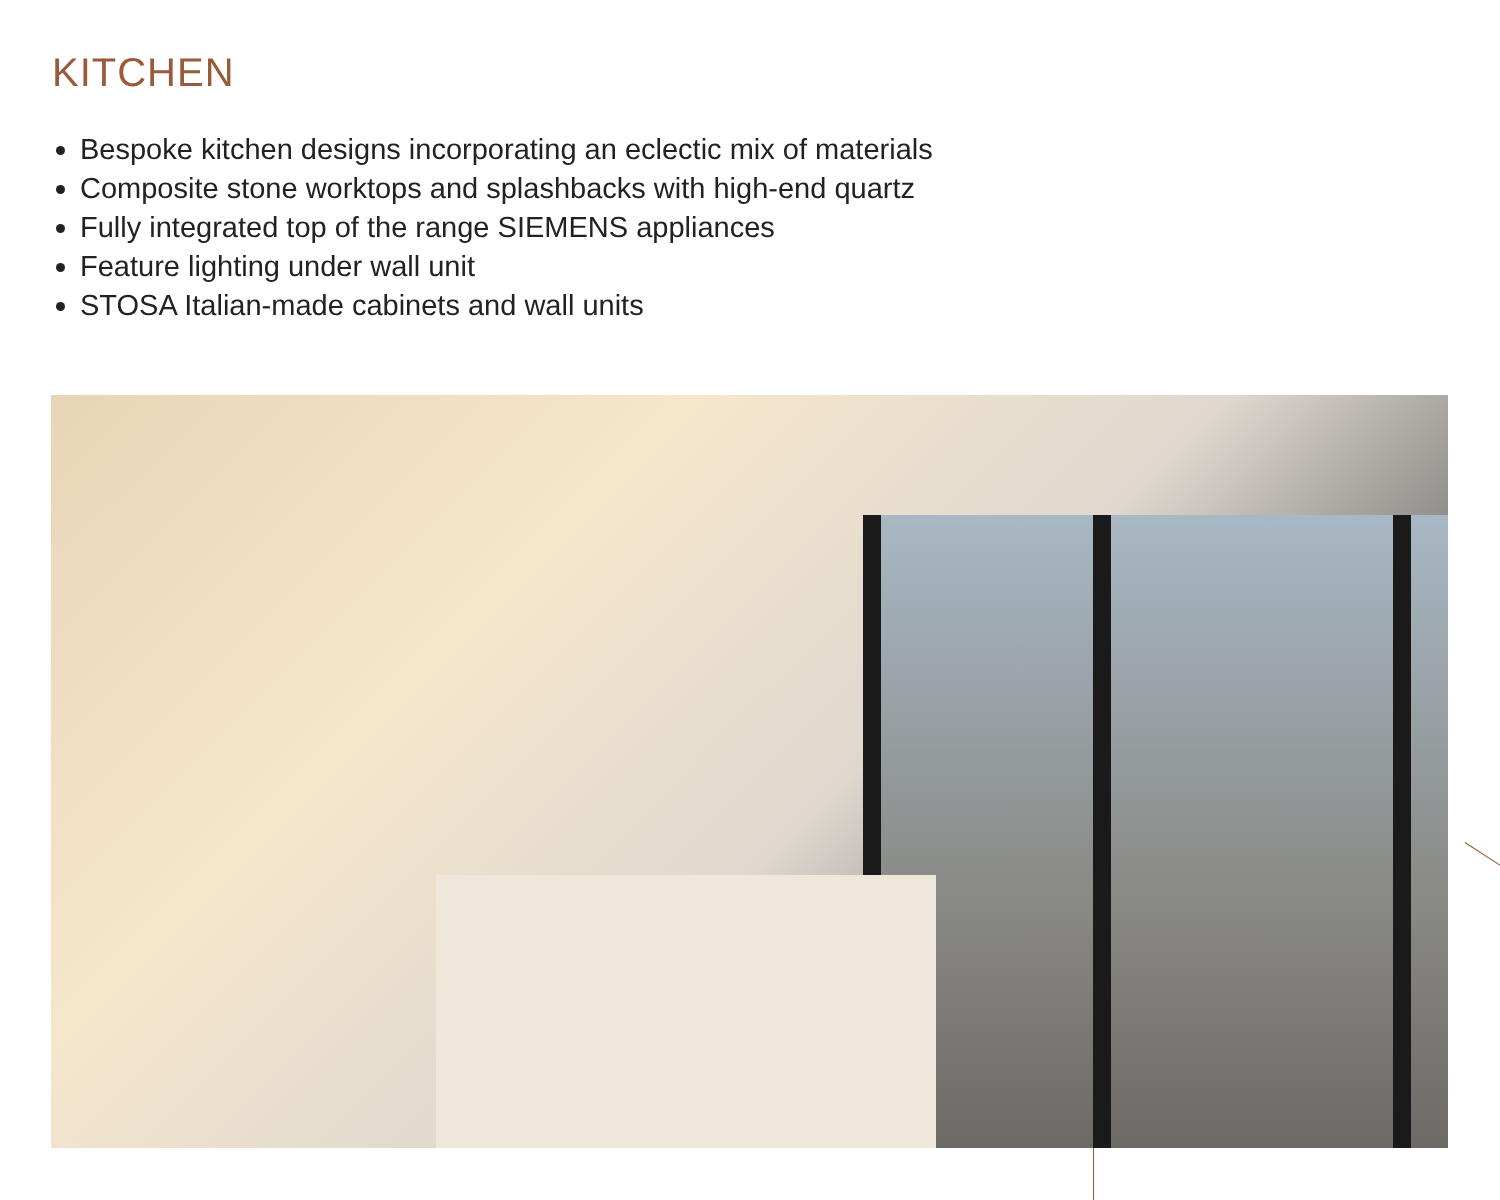KITCHEN
Bespoke kitchen designs incorporating an eclectic mix of materials
Composite stone worktops and splashbacks with high-end quartz
Fully integrated top of the range SIEMENS appliances
Feature lighting under wall unit
STOSA Italian-made cabinets and wall units